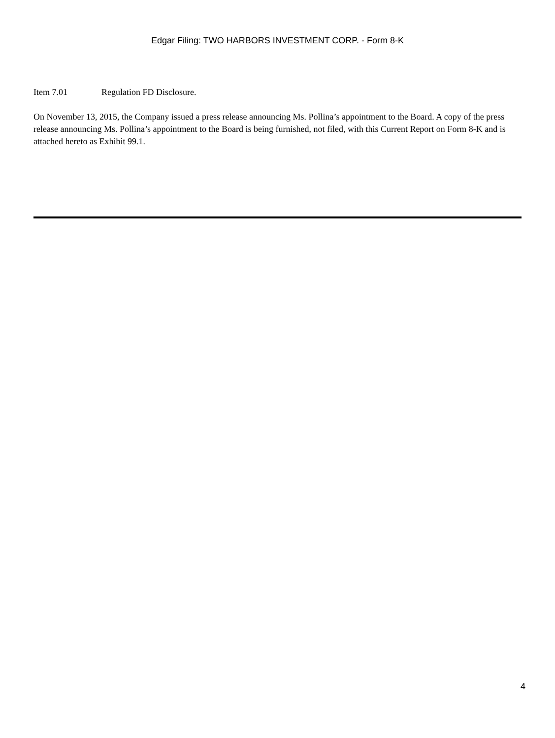Edgar Filing: TWO HARBORS INVESTMENT CORP. - Form 8-K
Item 7.01 Regulation FD Disclosure.
On November 13, 2015, the Company issued a press release announcing Ms. Pollina’s appointment to the Board. A copy of the press release announcing Ms. Pollina’s appointment to the Board is being furnished, not filed, with this Current Report on Form 8-K and is attached hereto as Exhibit 99.1.
4